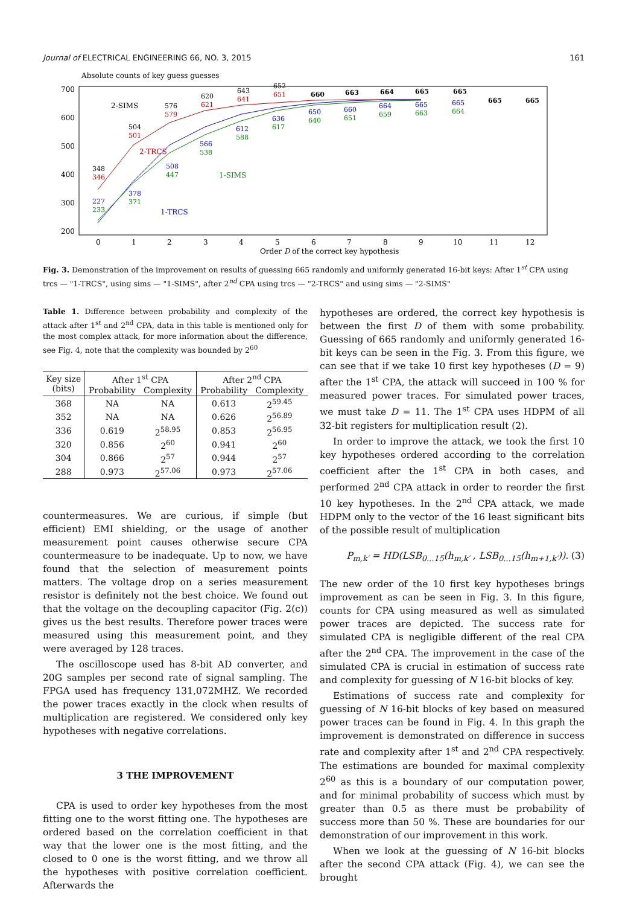Journal of ELECTRICAL ENGINEERING 66, NO. 3, 2015 161
Absolute counts of key guess guesses
700
600
500
400
300
200
0
1
2
3
4
5
6
7
8
9
10
11
12
Order D of the correct key hypothesis
2-SIMS
2-TRCS
1-SIMS
1-TRCS
348
346
227
233
504
501
378
371
576
579
508
447
620
621
566
538
643
641
612
588
652
651
636
617
660
650
640
663
660
651
664
664
659
665
665
663
665
665
664
665
665
Fig. 3. Demonstration of the improvement on results of guessing 665 randomly and uniformly generated 16-bit keys: After 1<sup>st</sup> CPA using trcs — "1-TRCS", using sims — "1-SIMS", after 2<sup>nd</sup> CPA using trcs — "2-TRCS" and using sims — "2-SIMS"
Table 1. Difference between probability and complexity of the attack after 1<sup>st</sup> and 2<sup>nd</sup> CPA, data in this table is mentioned only for the most complex attack, for more information about the difference, see Fig. 4, note that the complexity was bounded by 2<sup>60</sup>
| Key size (bits) | After 1<sup>st</sup> CPA | | After 2<sup>nd</sup> CPA | |
| --- | --- | --- | --- | --- |
| | Probability | Complexity | Probability | Complexity |
| 368 | NA | NA | 0.613 | 2<sup>59.45</sup> |
| 352 | NA | NA | 0.626 | 2<sup>56.89</sup> |
| 336 | 0.619 | 2<sup>58.95</sup> | 0.853 | 2<sup>56.95</sup> |
| 320 | 0.856 | 2<sup>60</sup> | 0.941 | 2<sup>60</sup> |
| 304 | 0.866 | 2<sup>57</sup> | 0.944 | 2<sup>57</sup> |
| 288 | 0.973 | 2<sup>57.06</sup> | 0.973 | 2<sup>57.06</sup> |
countermeasures. We are curious, if simple (but efficient) EMI shielding, or the usage of another measurement point causes otherwise secure CPA countermeasure to be inadequate. Up to now, we have found that the selection of measurement points matters. The voltage drop on a series measurement resistor is definitely not the best choice. We found out that the voltage on the decoupling capacitor (Fig. 2(c)) gives us the best results. Therefore power traces were measured using this measurement point, and they were averaged by 128 traces.
The oscilloscope used has 8-bit AD converter, and 20G samples per second rate of signal sampling. The FPGA used has frequency 131,072MHZ. We recorded the power traces exactly in the clock when results of multiplication are registered. We considered only key hypotheses with negative correlations.
3 THE IMPROVEMENT
CPA is used to order key hypotheses from the most fitting one to the worst fitting one. The hypotheses are ordered based on the correlation coefficient in that way that the lower one is the most fitting, and the closed to 0 one is the worst fitting, and we throw all the hypotheses with positive correlation coefficient. Afterwards the
hypotheses are ordered, the correct key hypothesis is between the first D of them with some probability. Guessing of 665 randomly and uniformly generated 16-bit keys can be seen in the Fig. 3. From this figure, we can see that if we take 10 first key hypotheses (D = 9) after the 1<sup>st</sup> CPA, the attack will succeed in 100 % for measured power traces. For simulated power traces, we must take D = 11. The 1<sup>st</sup> CPA uses HDPM of all 32-bit registers for multiplication result (2).
In order to improve the attack, we took the first 10 key hypotheses ordered according to the correlation coefficient after the 1<sup>st</sup> CPA in both cases, and performed 2<sup>nd</sup> CPA attack in order to reorder the first 10 key hypotheses. In the 2<sup>nd</sup> CPA attack, we made HDPM only to the vector of the 16 least significant bits of the possible result of multiplication
P<sub>m,k′</sub> = HD(LSB<sub>0...15</sub>(h<sub>m,k′</sub> , LSB<sub>0...15</sub>(h<sub>m+1,k′</sub>)). (3)
The new order of the 10 first key hypotheses brings improvement as can be seen in Fig. 3. In this figure, counts for CPA using measured as well as simulated power traces are depicted. The success rate for simulated CPA is negligible different of the real CPA after the 2<sup>nd</sup> CPA. The improvement in the case of the simulated CPA is crucial in estimation of success rate and complexity for guessing of N 16-bit blocks of key.
Estimations of success rate and complexity for guessing of N 16-bit blocks of key based on measured power traces can be found in Fig. 4. In this graph the improvement is demonstrated on difference in success rate and complexity after 1<sup>st</sup> and 2<sup>nd</sup> CPA respectively. The estimations are bounded for maximal complexity 2<sup>60</sup> as this is a boundary of our computation power, and for minimal probability of success which must by greater than 0.5 as there must be probability of success more than 50 %. These are boundaries for our demonstration of our improvement in this work.
When we look at the guessing of N 16-bit blocks after the second CPA attack (Fig. 4), we can see the brought